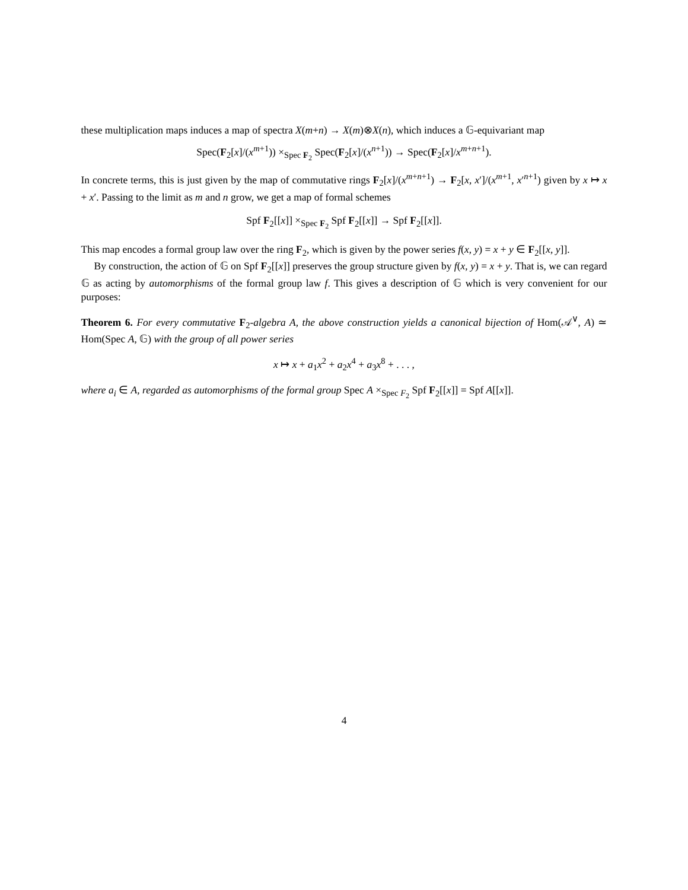these multiplication maps induces a map of spectra X(m+n) → X(m)⊗X(n), which induces a 𝔾-equivariant map
Spec(F<sub>2</sub>[x]/(x<sup>m+1</sup>)) ×<sub>Spec F<sub>2</sub></sub> Spec(F<sub>2</sub>[x]/(x<sup>n+1</sup>)) → Spec(F<sub>2</sub>[x]/x<sup>m+n+1</sup>).
In concrete terms, this is just given by the map of commutative rings F<sub>2</sub>[x]/(x<sup>m+n+1</sup>) → F<sub>2</sub>[x, x′]/(x<sup>m+1</sup>, x′<sup>n+1</sup>) given by x ↦ x + x′. Passing to the limit as m and n grow, we get a map of formal schemes
Spf F<sub>2</sub>[[x]] ×<sub>Spec F<sub>2</sub></sub> Spf F<sub>2</sub>[[x]] → Spf F<sub>2</sub>[[x]].
This map encodes a formal group law over the ring F<sub>2</sub>, which is given by the power series f(x, y) = x + y ∈ F<sub>2</sub>[[x, y]].
By construction, the action of 𝔾 on Spf F<sub>2</sub>[[x]] preserves the group structure given by f(x, y) = x + y. That is, we can regard 𝔾 as acting by automorphisms of the formal group law f. This gives a description of 𝔾 which is very convenient for our purposes:
Theorem 6. For every commutative F<sub>2</sub>-algebra A, the above construction yields a canonical bijection of Hom(𝒜<sup>∨</sup>, A) ≃ Hom(Spec A, 𝔾) with the group of all power series
x ↦ x + a<sub>1</sub>x<sup>2</sup> + a<sub>2</sub>x<sup>4</sup> + a<sub>3</sub>x<sup>8</sup> + . . . ,
where a<sub>i</sub> ∈ A, regarded as automorphisms of the formal group Spec A ×<sub>Spec F<sub>2</sub></sub> Spf F<sub>2</sub>[[x]] = Spf A[[x]].
4